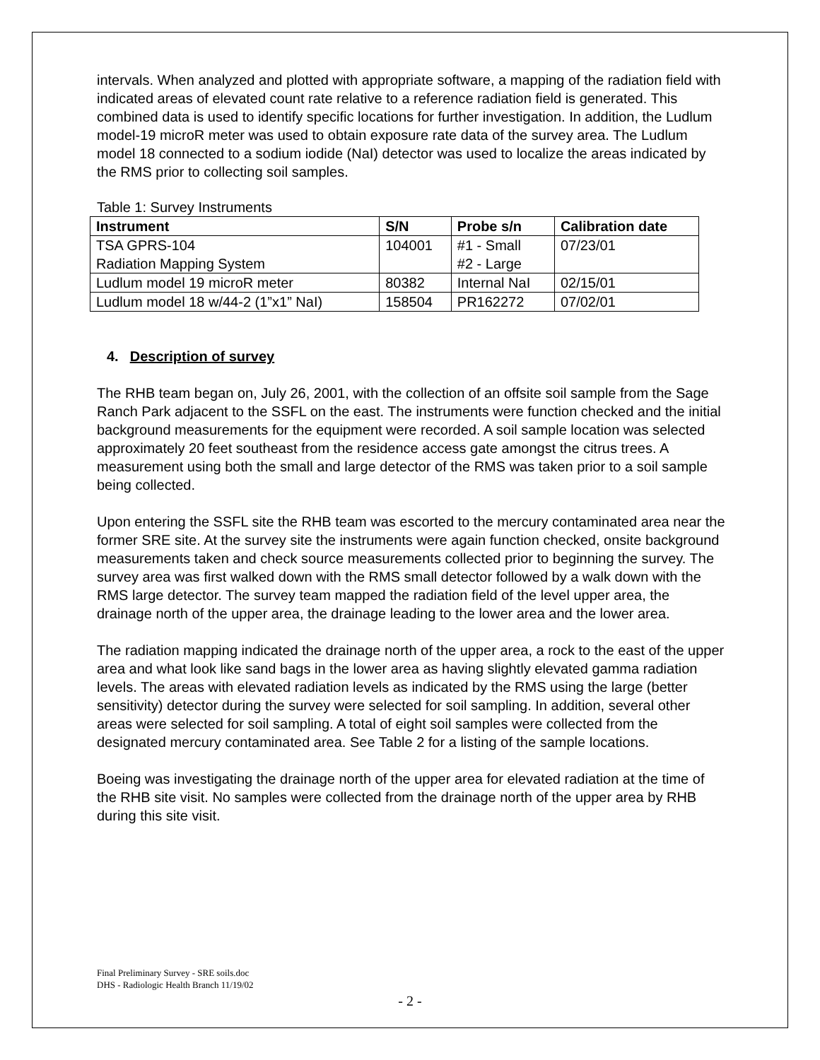intervals. When analyzed and plotted with appropriate software, a mapping of the radiation field with indicated areas of elevated count rate relative to a reference radiation field is generated. This combined data is used to identify specific locations for further investigation. In addition, the Ludlum model-19 microR meter was used to obtain exposure rate data of the survey area. The Ludlum model 18 connected to a sodium iodide (NaI) detector was used to localize the areas indicated by the RMS prior to collecting soil samples.
Table 1: Survey Instruments
| Instrument | S/N | Probe s/n | Calibration date |
| --- | --- | --- | --- |
| TSA GPRS-104 Radiation Mapping System | 104001 | #1 - Small #2 - Large | 07/23/01 |
| Ludlum model 19 microR meter | 80382 | Internal NaI | 02/15/01 |
| Ludlum model 18 w/44-2 (1”x1” NaI) | 158504 | PR162272 | 07/02/01 |
4. Description of survey
The RHB team began on, July 26, 2001, with the collection of an offsite soil sample from the Sage Ranch Park adjacent to the SSFL on the east. The instruments were function checked and the initial background measurements for the equipment were recorded. A soil sample location was selected approximately 20 feet southeast from the residence access gate amongst the citrus trees. A measurement using both the small and large detector of the RMS was taken prior to a soil sample being collected.
Upon entering the SSFL site the RHB team was escorted to the mercury contaminated area near the former SRE site. At the survey site the instruments were again function checked, onsite background measurements taken and check source measurements collected prior to beginning the survey. The survey area was first walked down with the RMS small detector followed by a walk down with the RMS large detector. The survey team mapped the radiation field of the level upper area, the drainage north of the upper area, the drainage leading to the lower area and the lower area.
The radiation mapping indicated the drainage north of the upper area, a rock to the east of the upper area and what look like sand bags in the lower area as having slightly elevated gamma radiation levels. The areas with elevated radiation levels as indicated by the RMS using the large (better sensitivity) detector during the survey were selected for soil sampling. In addition, several other areas were selected for soil sampling. A total of eight soil samples were collected from the designated mercury contaminated area. See Table 2 for a listing of the sample locations.
Boeing was investigating the drainage north of the upper area for elevated radiation at the time of the RHB site visit. No samples were collected from the drainage north of the upper area by RHB during this site visit.
Final Preliminary Survey - SRE soils.doc
DHS - Radiologic Health Branch 11/19/02
- 2 -